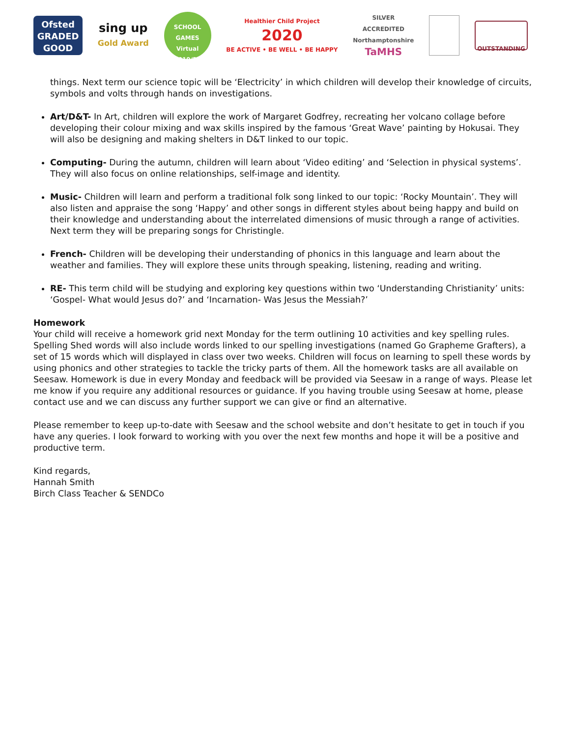Ofsted
GRADED GOOD
sing up
Gold Award
SCHOOL GAMES
Virtual
2019/20
Healthier Child Project
2020
BE ACTIVE • BE WELL • BE HAPPY
SILVER
ACCREDITED
Northamptonshire
TaMHS
OUTSTANDING
things. Next term our science topic will be ‘Electricity’ in which children will develop their knowledge of circuits, symbols and volts through hands on investigations.
Art/D&T- In Art, children will explore the work of Margaret Godfrey, recreating her volcano collage before developing their colour mixing and wax skills inspired by the famous ‘Great Wave’ painting by Hokusai. They will also be designing and making shelters in D&T linked to our topic.
Computing- During the autumn, children will learn about ‘Video editing’ and ‘Selection in physical systems’. They will also focus on online relationships, self-image and identity.
Music- Children will learn and perform a traditional folk song linked to our topic: ‘Rocky Mountain’. They will also listen and appraise the song ‘Happy’ and other songs in different styles about being happy and build on their knowledge and understanding about the interrelated dimensions of music through a range of activities. Next term they will be preparing songs for Christingle.
French- Children will be developing their understanding of phonics in this language and learn about the weather and families. They will explore these units through speaking, listening, reading and writing.
RE- This term child will be studying and exploring key questions within two ‘Understanding Christianity’ units: ‘Gospel- What would Jesus do?’ and ‘Incarnation- Was Jesus the Messiah?’
Homework
Your child will receive a homework grid next Monday for the term outlining 10 activities and key spelling rules. Spelling Shed words will also include words linked to our spelling investigations (named Go Grapheme Grafters), a set of 15 words which will displayed in class over two weeks. Children will focus on learning to spell these words by using phonics and other strategies to tackle the tricky parts of them. All the homework tasks are all available on Seesaw. Homework is due in every Monday and feedback will be provided via Seesaw in a range of ways. Please let me know if you require any additional resources or guidance. If you having trouble using Seesaw at home, please contact use and we can discuss any further support we can give or find an alternative.
Please remember to keep up-to-date with Seesaw and the school website and don’t hesitate to get in touch if you have any queries. I look forward to working with you over the next few months and hope it will be a positive and productive term.
Kind regards,
Hannah Smith
Birch Class Teacher & SENDCo